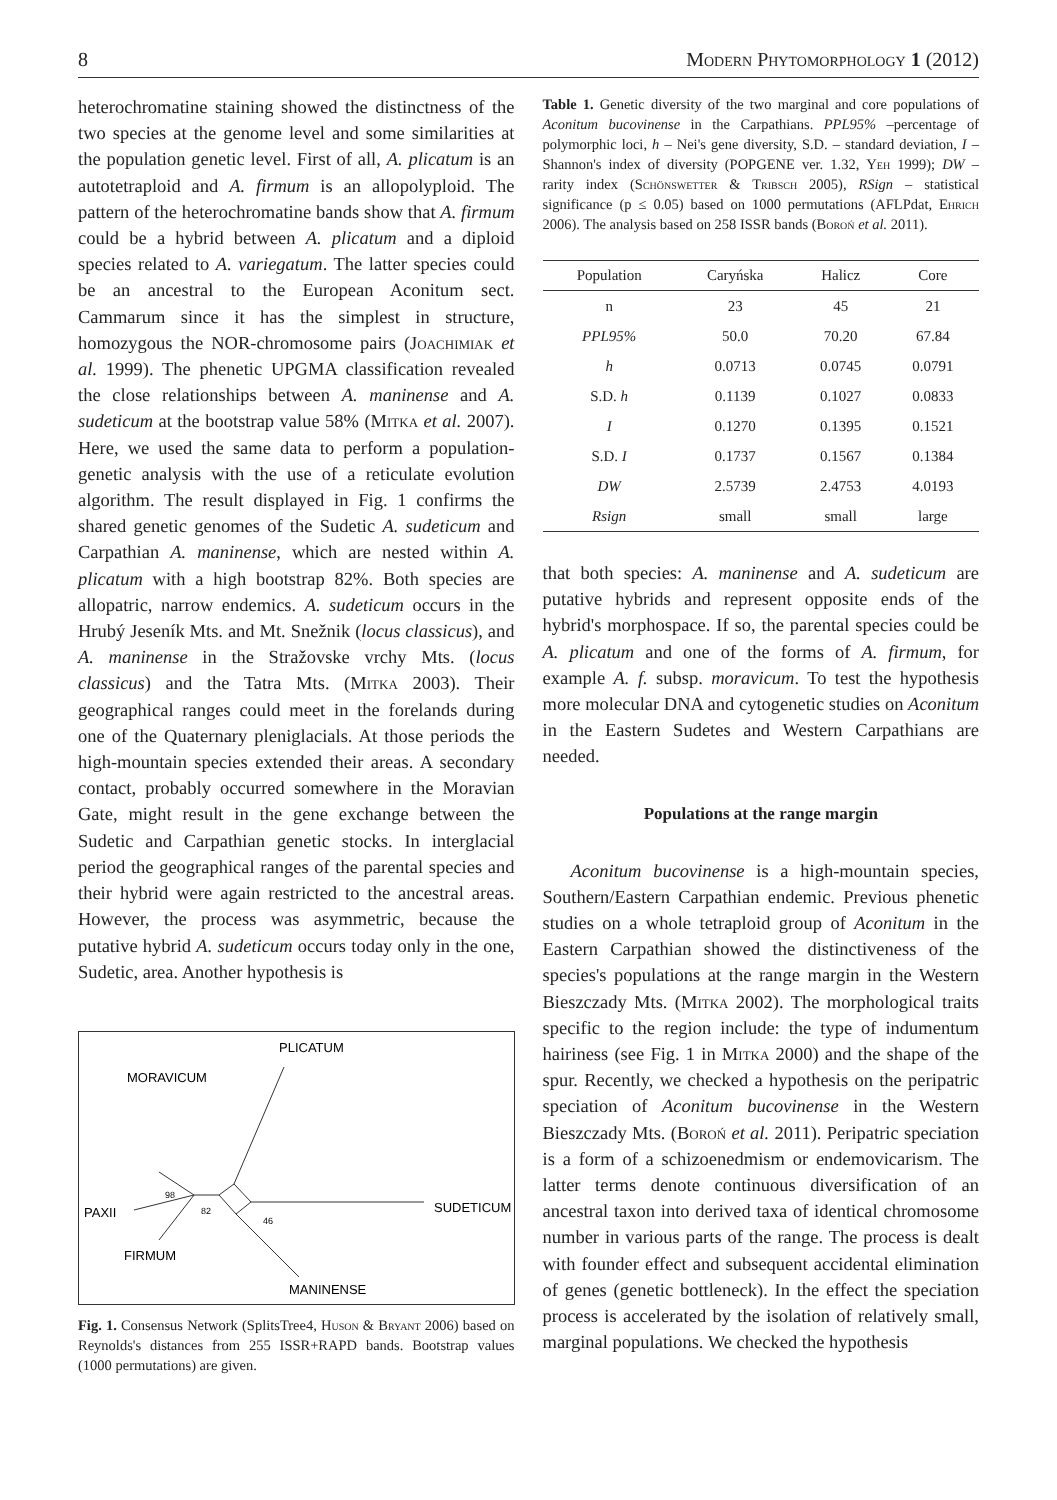8 Modern Phytomorphology 1 (2012)
heterochromatine staining showed the distinctness of the two species at the genome level and some similarities at the population genetic level. First of all, A. plicatum is an autotetraploid and A. firmum is an allopolyploid. The pattern of the heterochromatine bands show that A. firmum could be a hybrid between A. plicatum and a diploid species related to A. variegatum. The latter species could be an ancestral to the European Aconitum sect. Cammarum since it has the simplest in structure, homozygous the NOR-chromosome pairs (Joachimiak et al. 1999). The phenetic UPGMA classification revealed the close relationships between A. maninense and A. sudeticum at the bootstrap value 58% (Mitka et al. 2007). Here, we used the same data to perform a population-genetic analysis with the use of a reticulate evolution algorithm. The result displayed in Fig. 1 confirms the shared genetic genomes of the Sudetic A. sudeticum and Carpathian A. maninense, which are nested within A. plicatum with a high bootstrap 82%. Both species are allopatric, narrow endemics. A. sudeticum occurs in the Hrubý Jeseník Mts. and Mt. Snežnik (locus classicus), and A. maninense in the Stražovske vrchy Mts. (locus classicus) and the Tatra Mts. (Mitka 2003). Their geographical ranges could meet in the forelands during one of the Quaternary pleniglacials. At those periods the high-mountain species extended their areas. A secondary contact, probably occurred somewhere in the Moravian Gate, might result in the gene exchange between the Sudetic and Carpathian genetic stocks. In interglacial period the geographical ranges of the parental species and their hybrid were again restricted to the ancestral areas. However, the process was asymmetric, because the putative hybrid A. sudeticum occurs today only in the one, Sudetic, area. Another hypothesis is
PLICATUM
MORAVICUM
PAXII
SUDETICUM
FIRMUM
MANINENSE
98
82
46
Fig. 1. Consensus Network (SplitsTree4, Huson & Bryant 2006) based on Reynolds's distances from 255 ISSR+RAPD bands. Bootstrap values (1000 permutations) are given.
Table 1. Genetic diversity of the two marginal and core populations of Aconitum bucovinense in the Carpathians. PPL95% –percentage of polymorphic loci, h – Nei's gene diversity, S.D. – standard deviation, I – Shannon's index of diversity (POPGENE ver. 1.32, Yeh 1999); DW – rarity index (Schönswetter & Tribsch 2005), RSign – statistical significance (p ≤ 0.05) based on 1000 permutations (AFLPdat, Ehrich 2006). The analysis based on 258 ISSR bands (Boroń et al. 2011).
| Population | Caryńska | Halicz | Core |
| --- | --- | --- | --- |
| n | 23 | 45 | 21 |
| PPL95% | 50.0 | 70.20 | 67.84 |
| h | 0.0713 | 0.0745 | 0.0791 |
| S.D. h | 0.1139 | 0.1027 | 0.0833 |
| I | 0.1270 | 0.1395 | 0.1521 |
| S.D. I | 0.1737 | 0.1567 | 0.1384 |
| DW | 2.5739 | 2.4753 | 4.0193 |
| Rsign | small | small | large |
that both species: A. maninense and A. sudeticum are putative hybrids and represent opposite ends of the hybrid's morphospace. If so, the parental species could be A. plicatum and one of the forms of A. firmum, for example A. f. subsp. moravicum. To test the hypothesis more molecular DNA and cytogenetic studies on Aconitum in the Eastern Sudetes and Western Carpathians are needed.
Populations at the range margin
Aconitum bucovinense is a high-mountain species, Southern/Eastern Carpathian endemic. Previous phenetic studies on a whole tetraploid group of Aconitum in the Eastern Carpathian showed the distinctiveness of the species's populations at the range margin in the Western Bieszczady Mts. (Mitka 2002). The morphological traits specific to the region include: the type of indumentum hairiness (see Fig. 1 in Mitka 2000) and the shape of the spur. Recently, we checked a hypothesis on the peripatric speciation of Aconitum bucovinense in the Western Bieszczady Mts. (Boroń et al. 2011). Peripatric speciation is a form of a schizoenedmism or endemovicarism. The latter terms denote continuous diversification of an ancestral taxon into derived taxa of identical chromosome number in various parts of the range. The process is dealt with founder effect and subsequent accidental elimination of genes (genetic bottleneck). In the effect the speciation process is accelerated by the isolation of relatively small, marginal populations. We checked the hypothesis